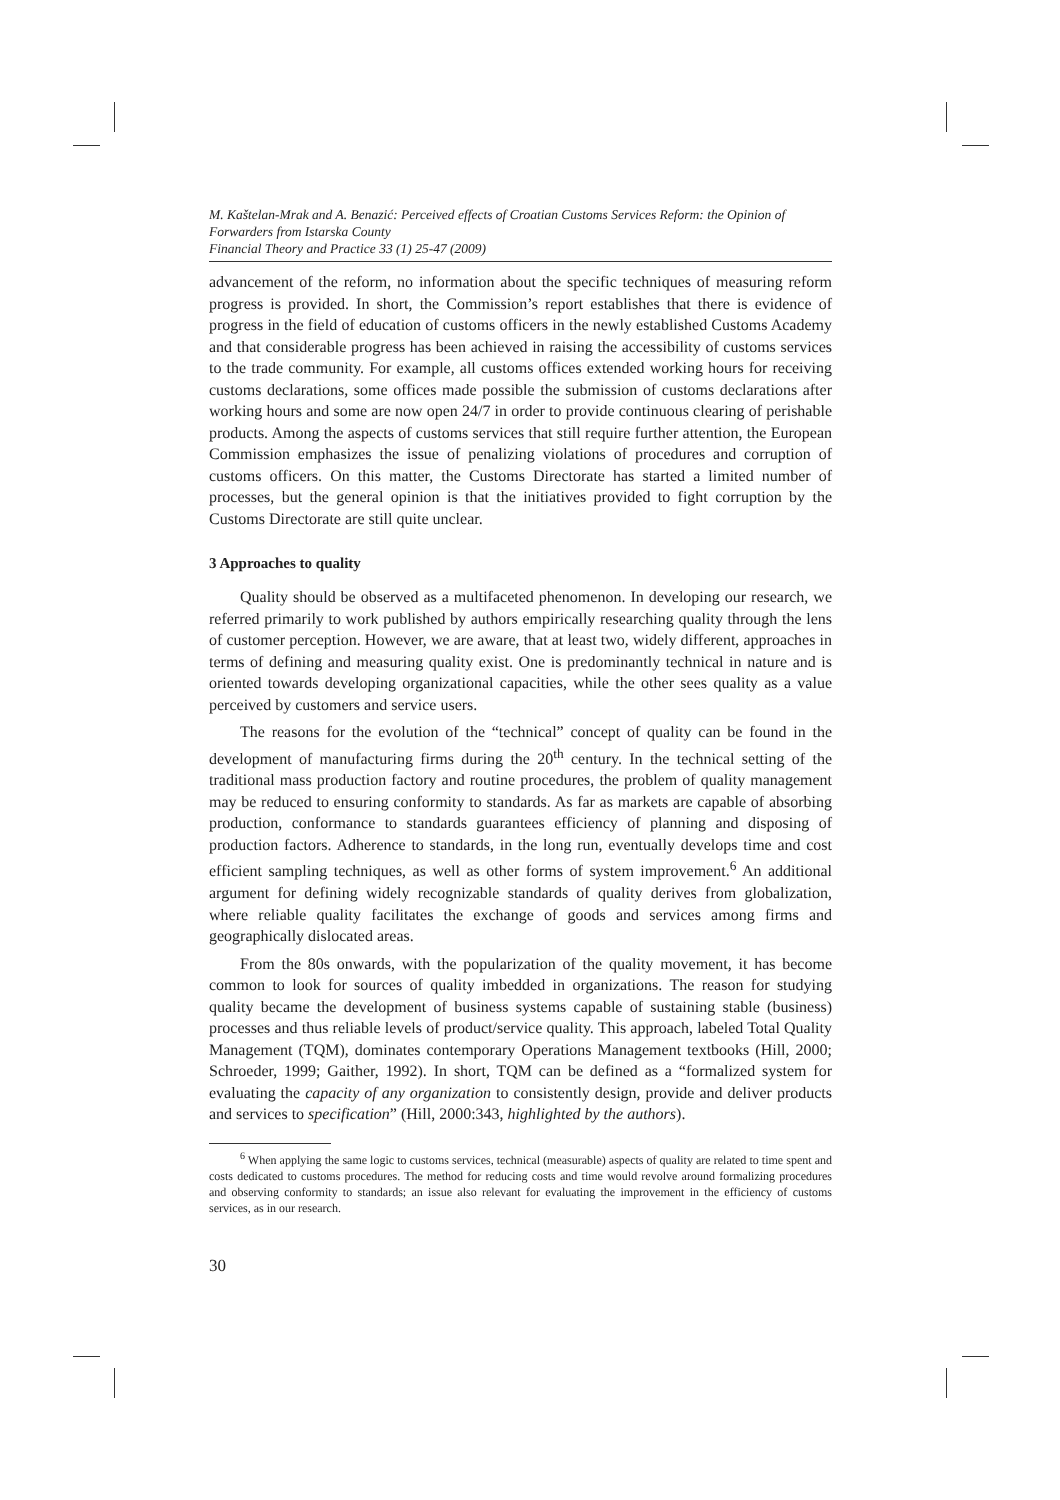M. Kaštelan-Mrak and A. Benazić: Perceived effects of Croatian Customs Services Reform: the Opinion of Forwarders from Istarska County
Financial Theory and Practice 33 (1) 25-47 (2009)
advancement of the reform, no information about the specific techniques of measuring reform progress is provided. In short, the Commission’s report establishes that there is evidence of progress in the field of education of customs officers in the newly established Customs Academy and that considerable progress has been achieved in raising the accessibility of customs services to the trade community. For example, all customs offices extended working hours for receiving customs declarations, some offices made possible the submission of customs declarations after working hours and some are now open 24/7 in order to provide continuous clearing of perishable products. Among the aspects of customs services that still require further attention, the European Commission emphasizes the issue of penalizing violations of procedures and corruption of customs officers. On this matter, the Customs Directorate has started a limited number of processes, but the general opinion is that the initiatives provided to fight corruption by the Customs Directorate are still quite unclear.
3 Approaches to quality
Quality should be observed as a multifaceted phenomenon. In developing our research, we referred primarily to work published by authors empirically researching quality through the lens of customer perception. However, we are aware, that at least two, widely different, approaches in terms of defining and measuring quality exist. One is predominantly technical in nature and is oriented towards developing organizational capacities, while the other sees quality as a value perceived by customers and service users.
The reasons for the evolution of the “technical” concept of quality can be found in the development of manufacturing firms during the 20<sup>th</sup> century. In the technical setting of the traditional mass production factory and routine procedures, the problem of quality management may be reduced to ensuring conformity to standards. As far as markets are capable of absorbing production, conformance to standards guarantees efficiency of planning and disposing of production factors. Adherence to standards, in the long run, eventually develops time and cost efficient sampling techniques, as well as other forms of system improvement.<sup>6</sup> An additional argument for defining widely recognizable standards of quality derives from globalization, where reliable quality facilitates the exchange of goods and services among firms and geographically dislocated areas.
From the 80s onwards, with the popularization of the quality movement, it has become common to look for sources of quality imbedded in organizations. The reason for studying quality became the development of business systems capable of sustaining stable (business) processes and thus reliable levels of product/service quality. This approach, labeled Total Quality Management (TQM), dominates contemporary Operations Management textbooks (Hill, 2000; Schroeder, 1999; Gaither, 1992). In short, TQM can be defined as a “formalized system for evaluating the capacity of any organization to consistently design, provide and deliver products and services to specification” (Hill, 2000:343, highlighted by the authors).
<sup>6</sup> When applying the same logic to customs services, technical (measurable) aspects of quality are related to time spent and costs dedicated to customs procedures. The method for reducing costs and time would revolve around formalizing procedures and observing conformity to standards; an issue also relevant for evaluating the improvement in the efficiency of customs services, as in our research.
30